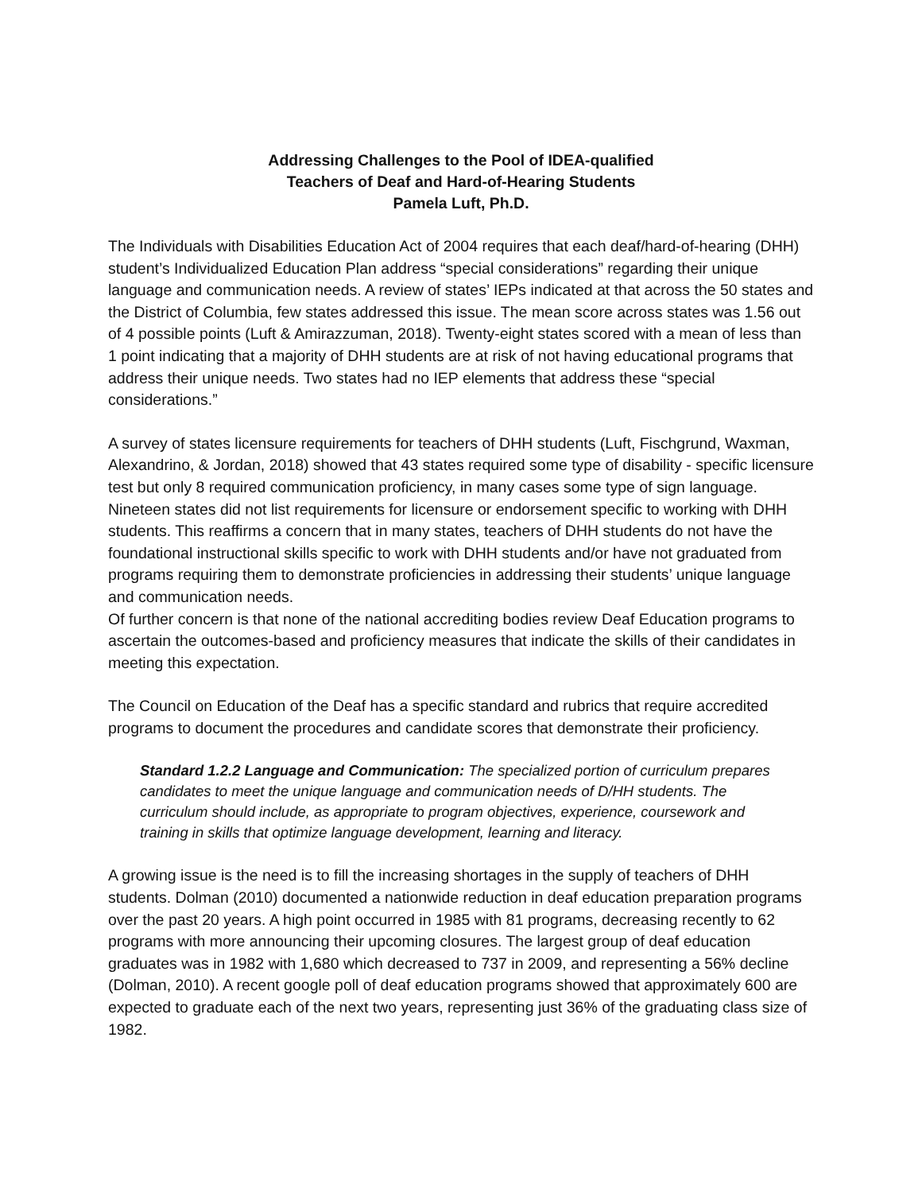Addressing Challenges to the Pool of IDEA-qualified
Teachers of Deaf and Hard-of-Hearing Students
Pamela Luft, Ph.D.
The Individuals with Disabilities Education Act of 2004 requires that each deaf/hard-of-hearing (DHH) student’s Individualized Education Plan address “special considerations” regarding their unique language and communication needs. A review of states’ IEPs indicated at that across the 50 states and the District of Columbia, few states addressed this issue. The mean score across states was 1.56 out of 4 possible points (Luft & Amirazzuman, 2018). Twenty-eight states scored with a mean of less than 1 point indicating that a majority of DHH students are at risk of not having educational programs that address their unique needs. Two states had no IEP elements that address these “special considerations.”
A survey of states licensure requirements for teachers of DHH students (Luft, Fischgrund, Waxman, Alexandrino, & Jordan, 2018) showed that 43 states required some type of disability - specific licensure test but only 8 required communication proficiency, in many cases some type of sign language. Nineteen states did not list requirements for licensure or endorsement specific to working with DHH students. This reaffirms a concern that in many states, teachers of DHH students do not have the foundational instructional skills specific to work with DHH students and/or have not graduated from programs requiring them to demonstrate proficiencies in addressing their students’ unique language and communication needs.
Of further concern is that none of the national accrediting bodies review Deaf Education programs to ascertain the outcomes-based and proficiency measures that indicate the skills of their candidates in meeting this expectation.
The Council on Education of the Deaf has a specific standard and rubrics that require accredited programs to document the procedures and candidate scores that demonstrate their proficiency.
Standard 1.2.2 Language and Communication: The specialized portion of curriculum prepares candidates to meet the unique language and communication needs of D/HH students. The curriculum should include, as appropriate to program objectives, experience, coursework and training in skills that optimize language development, learning and literacy.
A growing issue is the need is to fill the increasing shortages in the supply of teachers of DHH students. Dolman (2010) documented a nationwide reduction in deaf education preparation programs over the past 20 years. A high point occurred in 1985 with 81 programs, decreasing recently to 62 programs with more announcing their upcoming closures. The largest group of deaf education graduates was in 1982 with 1,680 which decreased to 737 in 2009, and representing a 56% decline (Dolman, 2010). A recent google poll of deaf education programs showed that approximately 600 are expected to graduate each of the next two years, representing just 36% of the graduating class size of 1982.